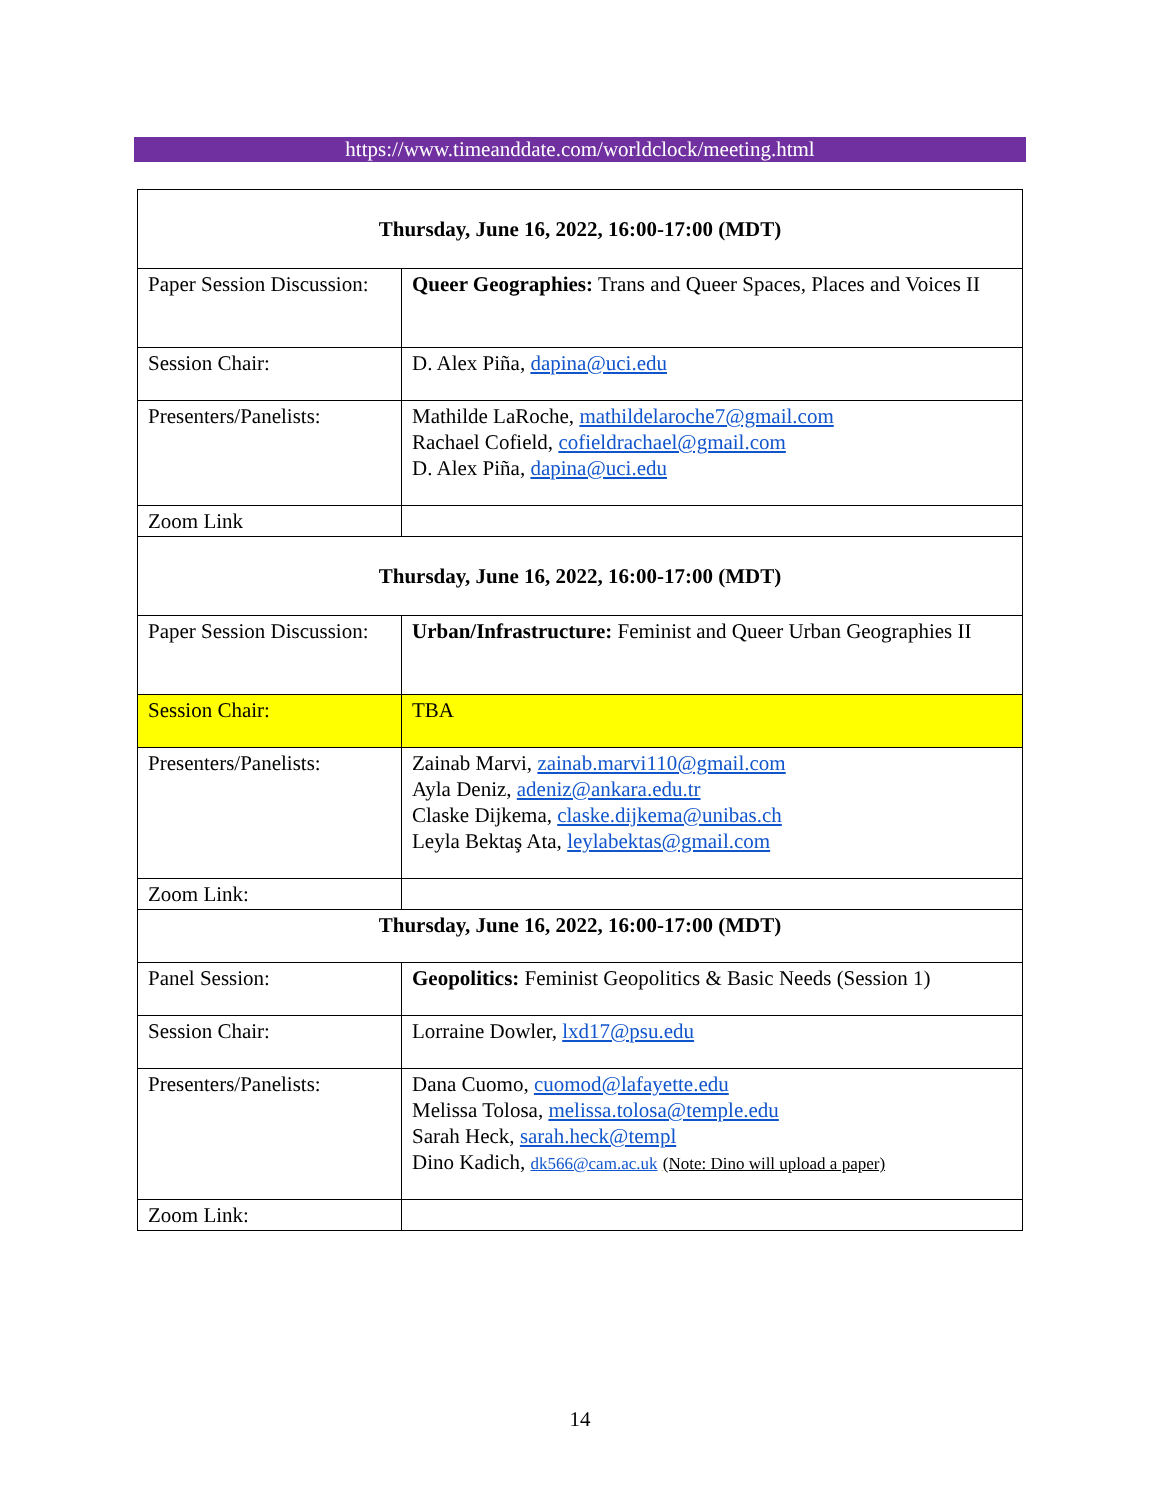https://www.timeanddate.com/worldclock/meeting.html
| Thursday, June 16, 2022, 16:00-17:00 (MDT) | |
| Paper Session Discussion: | Queer Geographies: Trans and Queer Spaces, Places and Voices II |
| Session Chair: | D. Alex Piña, dapina@uci.edu |
| Presenters/Panelists: | Mathilde LaRoche, mathildelaroche7@gmail.com Rachael Cofield, cofieldrachael@gmail.com D. Alex Piña, dapina@uci.edu |
| Zoom Link | |
| Thursday, June 16, 2022, 16:00-17:00 (MDT) | |
| Paper Session Discussion: | Urban/Infrastructure: Feminist and Queer Urban Geographies II |
| Session Chair: | TBA |
| Presenters/Panelists: | Zainab Marvi, zainab.marvi110@gmail.com Ayla Deniz, adeniz@ankara.edu.tr Claske Dijkema, claske.dijkema@unibas.ch Leyla Bektaş Ata, leylabektas@gmail.com |
| Zoom Link: | |
| Thursday, June 16, 2022, 16:00-17:00 (MDT) | |
| Panel Session: | Geopolitics: Feminist Geopolitics & Basic Needs (Session 1) |
| Session Chair: | Lorraine Dowler, lxd17@psu.edu |
| Presenters/Panelists: | Dana Cuomo, cuomod@lafayette.edu Melissa Tolosa, melissa.tolosa@temple.edu Sarah Heck, sarah.heck@templ Dino Kadich, dk566@cam.ac.uk (Note: Dino will upload a paper) |
| Zoom Link: | |
14